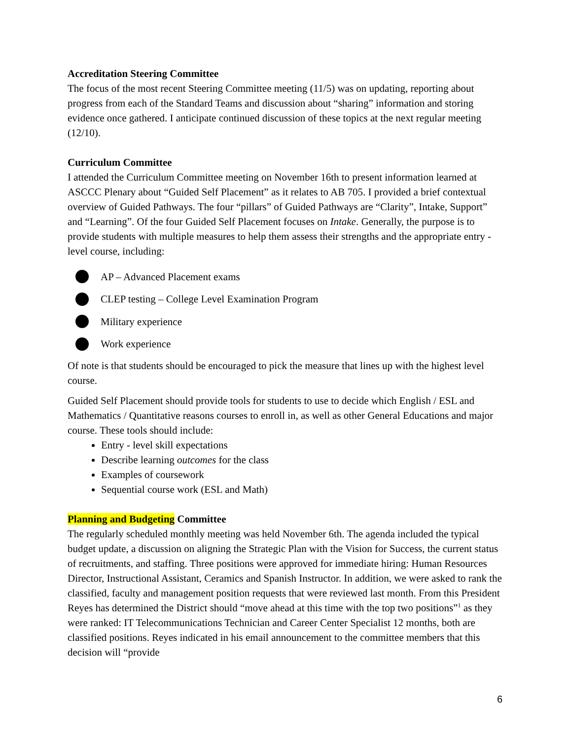Accreditation Steering Committee
The focus of the most recent Steering Committee meeting (11/5) was on updating, reporting about progress from each of the Standard Teams and discussion about “sharing” information and storing evidence once gathered. I anticipate continued discussion of these topics at the next regular meeting (12/10).
Curriculum Committee
I attended the Curriculum Committee meeting on November 16th to present information learned at ASCCC Plenary about “Guided Self Placement” as it relates to AB 705. I provided a brief contextual overview of Guided Pathways. The four “pillars” of Guided Pathways are “Clarity”, Intake, Support” and “Learning”. Of the four Guided Self Placement focuses on Intake. Generally, the purpose is to provide students with multiple measures to help them assess their strengths and the appropriate entry - level course, including:
AP – Advanced Placement exams
CLEP testing – College Level Examination Program
Military experience
Work experience
Of note is that students should be encouraged to pick the measure that lines up with the highest level course.
Guided Self Placement should provide tools for students to use to decide which English / ESL and Mathematics / Quantitative reasons courses to enroll in, as well as other General Educations and major course. These tools should include:
Entry - level skill expectations
Describe learning outcomes for the class
Examples of coursework
Sequential course work (ESL and Math)
Planning and Budgeting Committee
The regularly scheduled monthly meeting was held November 6th. The agenda included the typical budget update, a discussion on aligning the Strategic Plan with the Vision for Success, the current status of recruitments, and staffing. Three positions were approved for immediate hiring: Human Resources Director, Instructional Assistant, Ceramics and Spanish Instructor. In addition, we were asked to rank the classified, faculty and management position requests that were reviewed last month. From this President Reyes has determined the District should “move ahead at this time with the top two positions”<sup>1</sup> as they were ranked: IT Telecommunications Technician and Career Center Specialist 12 months, both are classified positions. Reyes indicated in his email announcement to the committee members that this decision will “provide
6